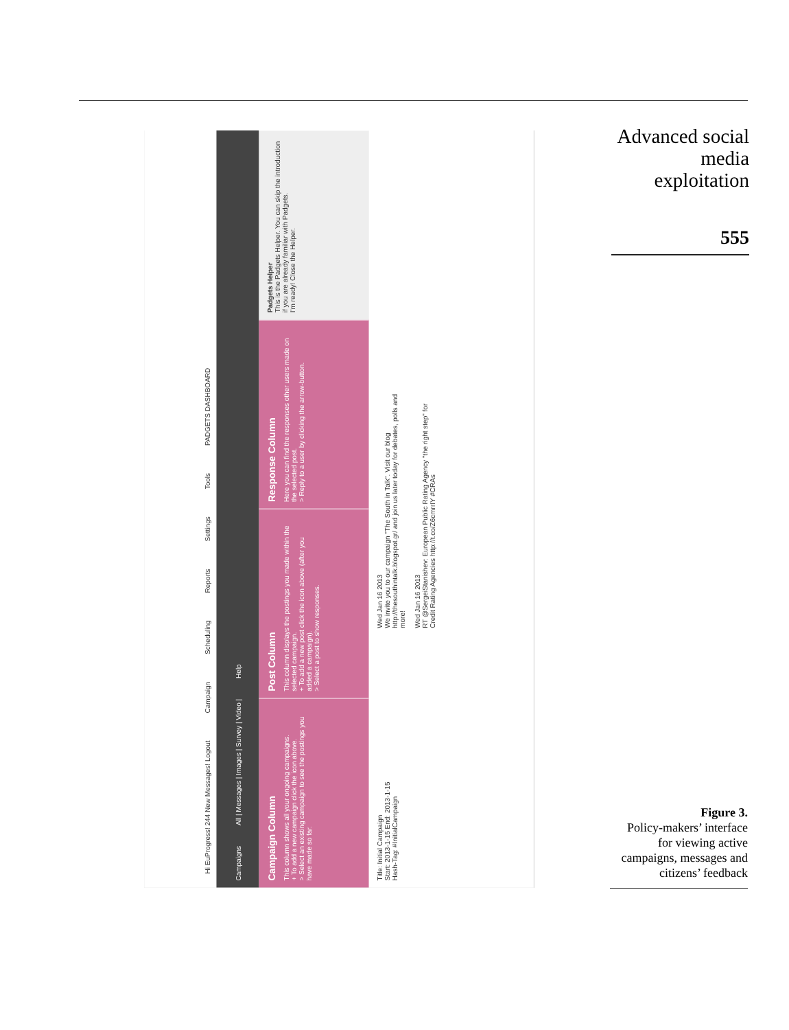Hi EuProgress! 244 New Messages! Logout
Campaign
Scheduling
Reports
Settings
Tools
PADGETS DASHBOARD
Campaigns All | Messages | Images | Survey | Video | Help
Campaign Column
This column shows all your ongoing campaigns.
+ To add a new campaign click the icon above.
> Select an existing campaign to see the postings you have made so far.
Post Column
This column displays the postings you made within the selected campaign.
+ To add a new post click the icon above (after you added a campaign).
> Select a post to show responses.
Response Column
Here you can find the responses other users made on the selected post.
> Reply to a user by clicking the arrow-button.
Padgets Helper
This is the Padgets Helper. You can skip the introduction if you are already familiar with Padgets.
I'm ready! Close the Helper.
Title: Initial Campaign
Start: 2013-1-15 End: 2013-1-15
Hash-Tag: #InitialCampaign
Wed Jan 16 2013
We invite you to our campaign "The South in Talk". Visit our blog http://thesouthintalk.blogspot.gr/ and join us later today for debates, polls and more!
Wed Jan 16 2013
RT @SergeiStanishev: European Public Rating Agency "the right step" for Credit Rating Agencies http://t.co/Z6cmrrIY #CRAs
Advanced social
media
exploitation
555
Figure 3.
Policy-makers’ interface
for viewing active
campaigns, messages and
citizens’ feedback